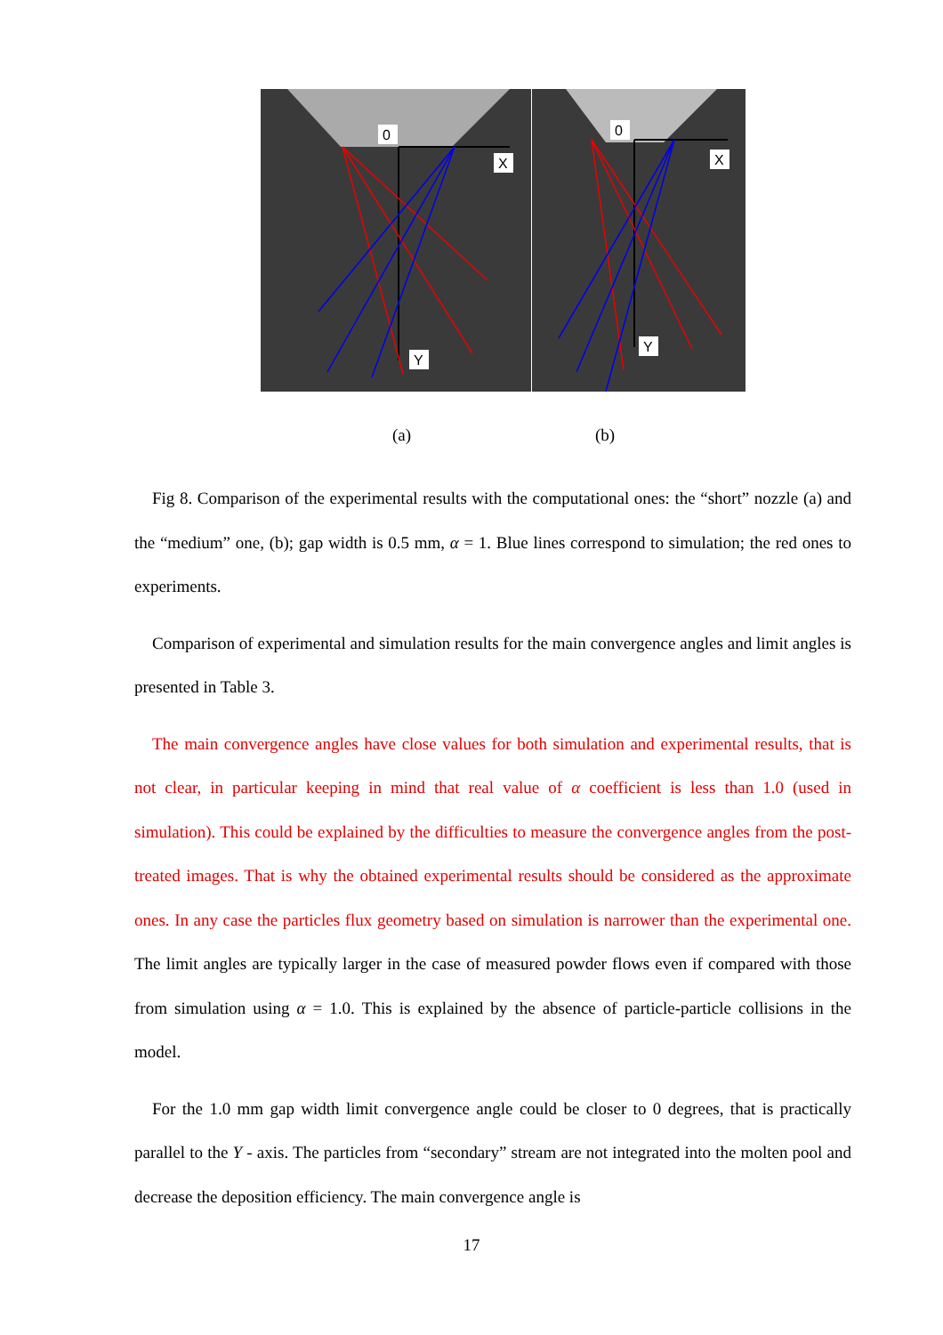0
X
Y
0
X
Y
(a) (b)
Fig 8. Comparison of the experimental results with the computational ones: the “short” nozzle (a) and the “medium” one, (b); gap width is 0.5 mm, α = 1. Blue lines correspond to simulation; the red ones to experiments.
Comparison of experimental and simulation results for the main convergence angles and limit angles is presented in Table 3.
The main convergence angles have close values for both simulation and experimental results, that is not clear, in particular keeping in mind that real value of α coefficient is less than 1.0 (used in simulation). This could be explained by the difficulties to measure the convergence angles from the post-treated images. That is why the obtained experimental results should be considered as the approximate ones. In any case the particles flux geometry based on simulation is narrower than the experimental one. The limit angles are typically larger in the case of measured powder flows even if compared with those from simulation using α = 1.0. This is explained by the absence of particle-particle collisions in the model.
For the 1.0 mm gap width limit convergence angle could be closer to 0 degrees, that is practically parallel to the Y - axis. The particles from “secondary” stream are not integrated into the molten pool and decrease the deposition efficiency. The main convergence angle is
17